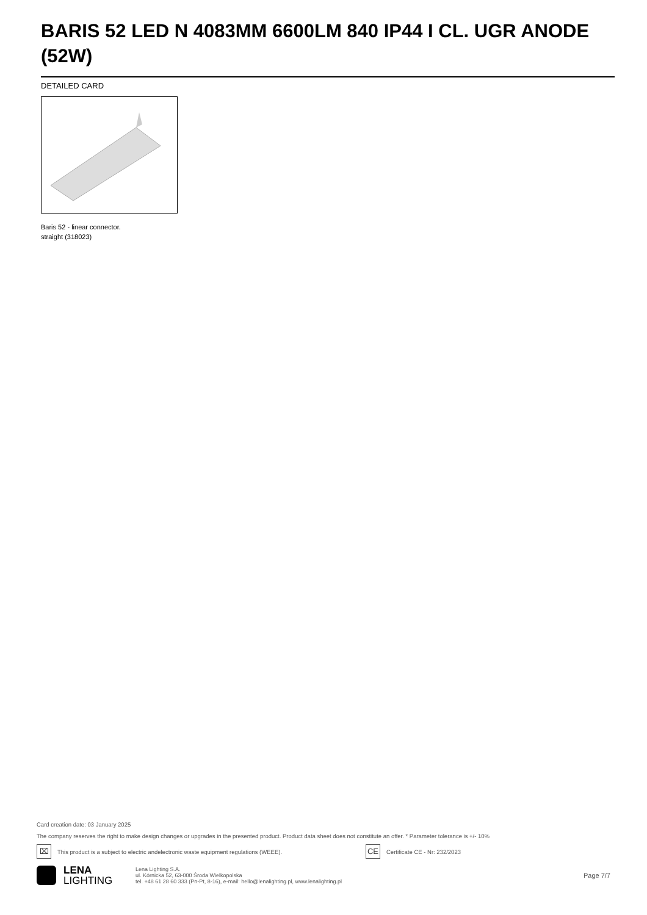BARIS 52 LED N 4083MM 6600LM 840 IP44 I CL. UGR ANODE (52W)
DETAILED CARD
Baris 52 - linear connector.
straight (318023)
Card creation date: 03 January 2025
The company reserves the right to make design changes or upgrades in the presented product. Product data sheet does not constitute an offer. * Parameter tolerance is +/- 10%
⌧ This product is a subject to electric andelectronic waste equipment regulations (WEEE). CE Certificate CE - Nr: 232/2023
LENA
LIGHTING
Lena Lighting S.A.
ul. Kórnicka 52, 63-000 Środa Wielkopolska
tel. +48 61 28 60 333 (Pn-Pt, 8-16), e-mail: hello@lenalighting.pl, www.lenalighting.pl
Page 7/7